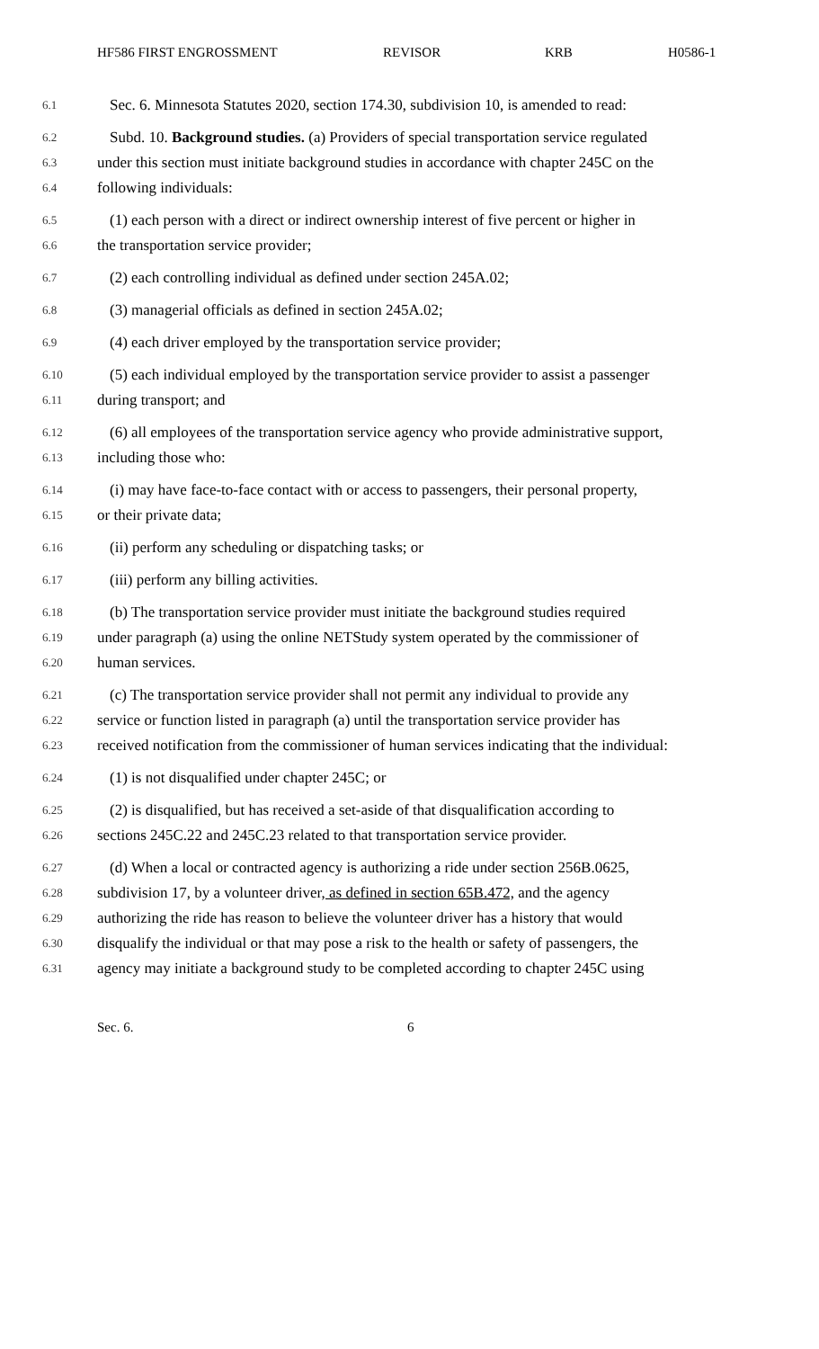HF586 FIRST ENGROSSMENT REVISOR KRB H0586-1
6.1 Sec. 6. Minnesota Statutes 2020, section 174.30, subdivision 10, is amended to read:
6.2 Subd. 10. Background studies. (a) Providers of special transportation service regulated
6.3 under this section must initiate background studies in accordance with chapter 245C on the
6.4 following individuals:
6.5 (1) each person with a direct or indirect ownership interest of five percent or higher in
6.6 the transportation service provider;
6.7 (2) each controlling individual as defined under section 245A.02;
6.8 (3) managerial officials as defined in section 245A.02;
6.9 (4) each driver employed by the transportation service provider;
6.10 (5) each individual employed by the transportation service provider to assist a passenger
6.11 during transport; and
6.12 (6) all employees of the transportation service agency who provide administrative support,
6.13 including those who:
6.14 (i) may have face-to-face contact with or access to passengers, their personal property,
6.15 or their private data;
6.16 (ii) perform any scheduling or dispatching tasks; or
6.17 (iii) perform any billing activities.
6.18 (b) The transportation service provider must initiate the background studies required
6.19 under paragraph (a) using the online NETStudy system operated by the commissioner of
6.20 human services.
6.21 (c) The transportation service provider shall not permit any individual to provide any
6.22 service or function listed in paragraph (a) until the transportation service provider has
6.23 received notification from the commissioner of human services indicating that the individual:
6.24 (1) is not disqualified under chapter 245C; or
6.25 (2) is disqualified, but has received a set-aside of that disqualification according to
6.26 sections 245C.22 and 245C.23 related to that transportation service provider.
6.27 (d) When a local or contracted agency is authorizing a ride under section 256B.0625,
6.28 subdivision 17, by a volunteer driver, as defined in section 65B.472, and the agency
6.29 authorizing the ride has reason to believe the volunteer driver has a history that would
6.30 disqualify the individual or that may pose a risk to the health or safety of passengers, the
6.31 agency may initiate a background study to be completed according to chapter 245C using
Sec. 6. 6